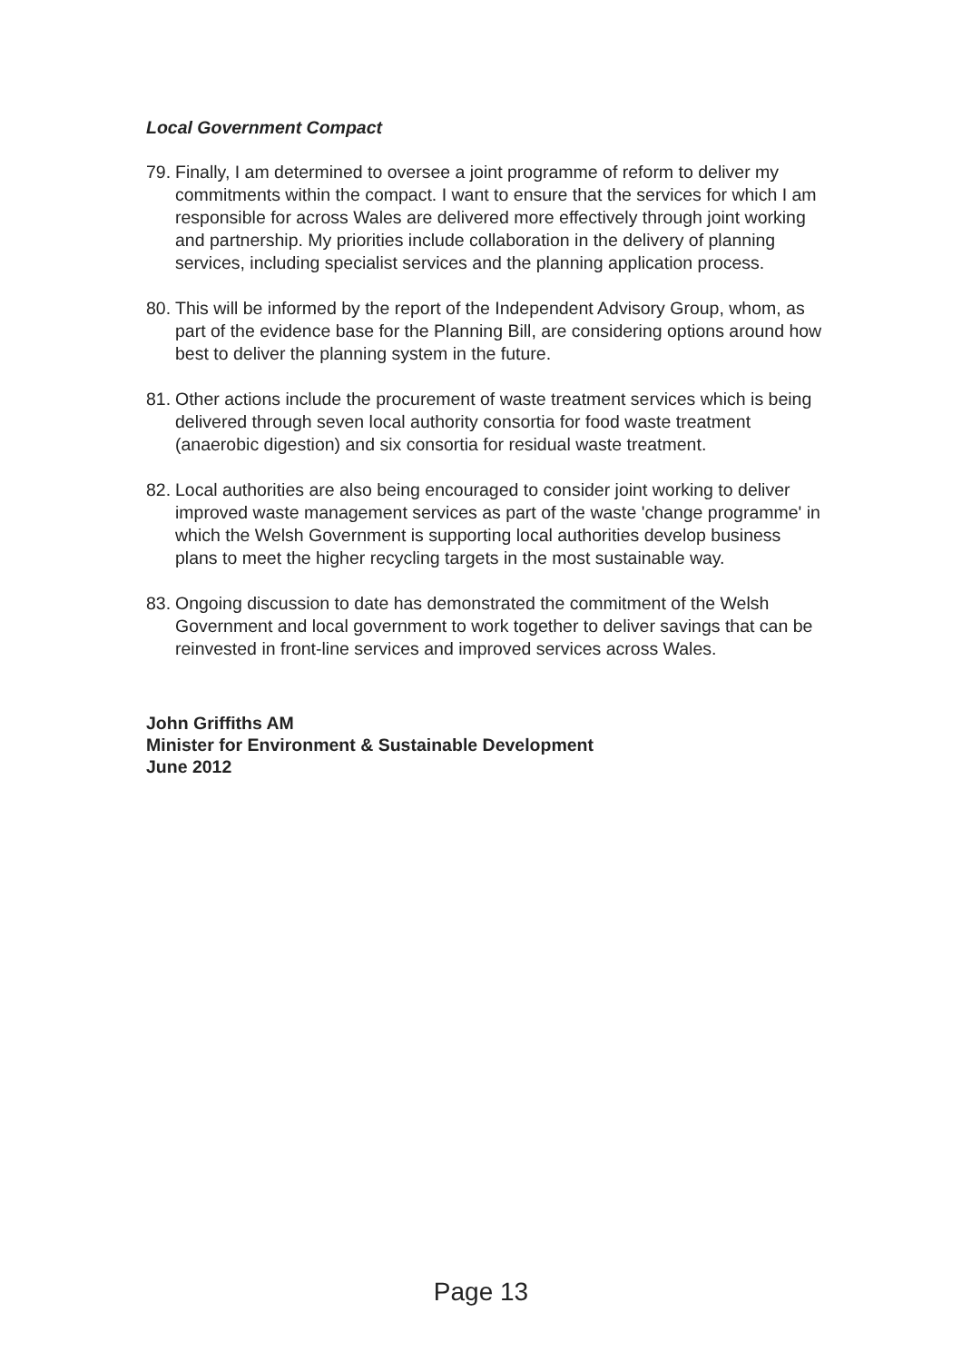Local Government Compact
79.
Finally, I am determined to oversee a joint programme of reform to deliver my commitments within the compact. I want to ensure that the services for which I am responsible for across Wales are delivered more effectively through joint working and partnership. My priorities include collaboration in the delivery of planning services, including specialist services and the planning application process.
80.
This will be informed by the report of the Independent Advisory Group, whom, as part of the evidence base for the Planning Bill, are considering options around how best to deliver the planning system in the future.
81.
Other actions include the procurement of waste treatment services which is being delivered through seven local authority consortia for food waste treatment (anaerobic digestion) and six consortia for residual waste treatment.
82.
Local authorities are also being encouraged to consider joint working to deliver improved waste management services as part of the waste 'change programme' in which the Welsh Government is supporting local authorities develop business plans to meet the higher recycling targets in the most sustainable way.
83.
Ongoing discussion to date has demonstrated the commitment of the Welsh Government and local government to work together to deliver savings that can be reinvested in front-line services and improved services across Wales.
John Griffiths AM
Minister for Environment & Sustainable Development
June 2012
Page 13